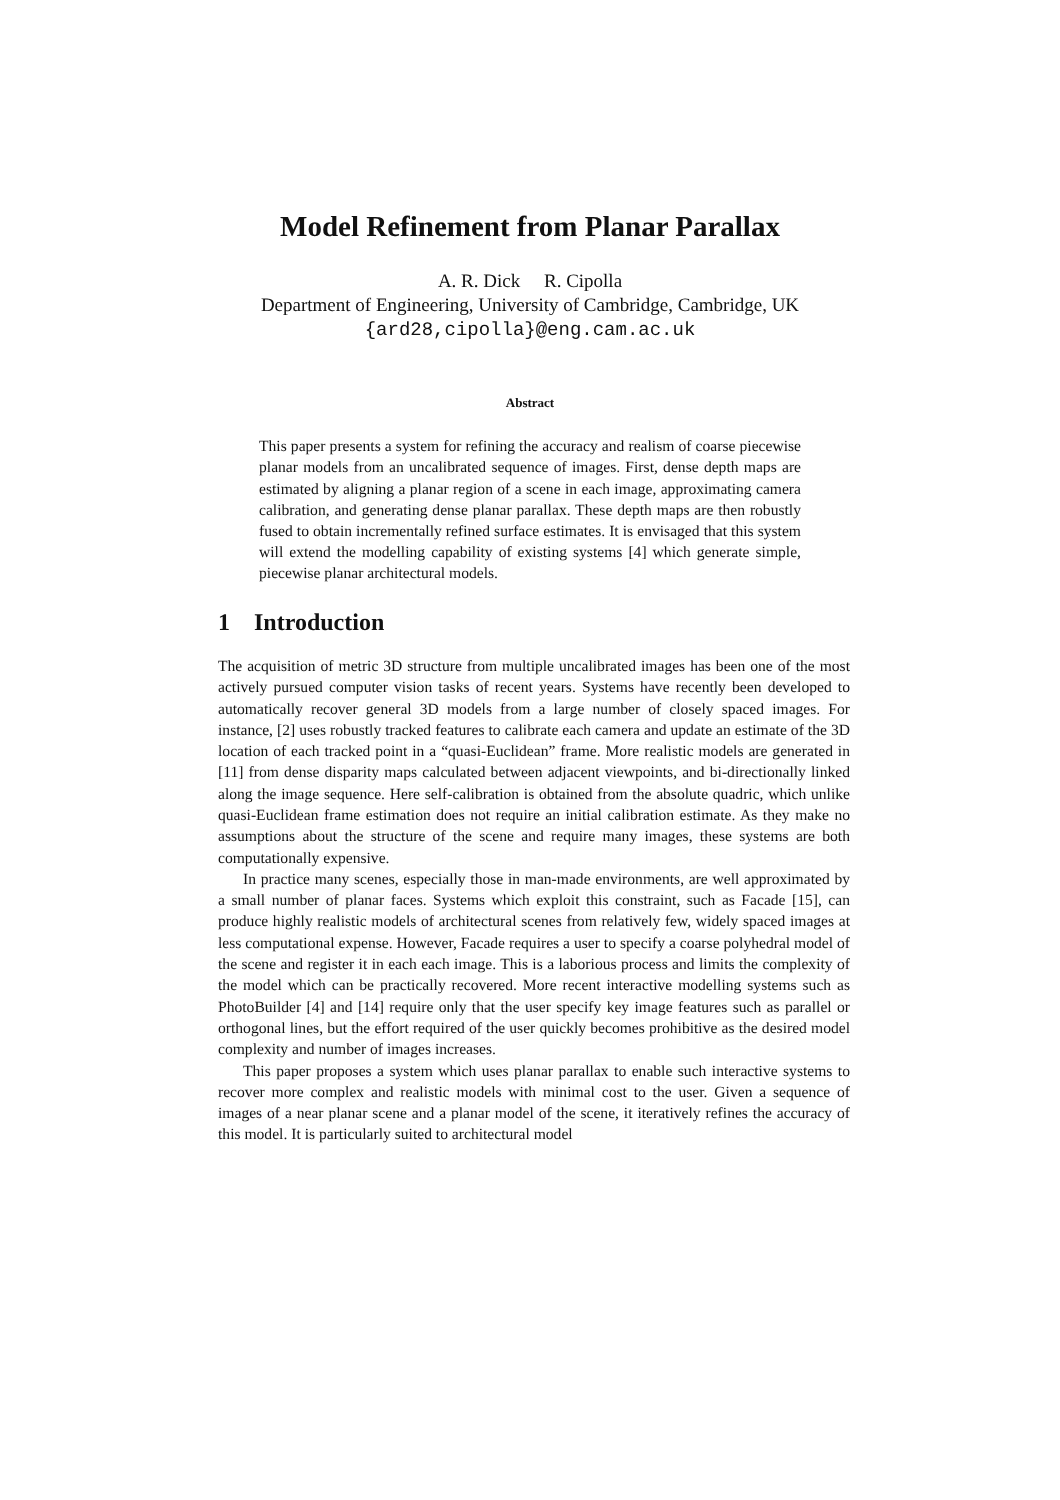Model Refinement from Planar Parallax
A. R. Dick R. Cipolla
Department of Engineering, University of Cambridge, Cambridge, UK
{ard28,cipolla}@eng.cam.ac.uk
Abstract
This paper presents a system for refining the accuracy and realism of coarse piecewise planar models from an uncalibrated sequence of images. First, dense depth maps are estimated by aligning a planar region of a scene in each image, approximating camera calibration, and generating dense planar parallax. These depth maps are then robustly fused to obtain incrementally refined surface estimates. It is envisaged that this system will extend the modelling capability of existing systems [4] which generate simple, piecewise planar architectural models.
1 Introduction
The acquisition of metric 3D structure from multiple uncalibrated images has been one of the most actively pursued computer vision tasks of recent years. Systems have recently been developed to automatically recover general 3D models from a large number of closely spaced images. For instance, [2] uses robustly tracked features to calibrate each camera and update an estimate of the 3D location of each tracked point in a “quasi-Euclidean” frame. More realistic models are generated in [11] from dense disparity maps calculated between adjacent viewpoints, and bi-directionally linked along the image sequence. Here self-calibration is obtained from the absolute quadric, which unlike quasi-Euclidean frame estimation does not require an initial calibration estimate. As they make no assumptions about the structure of the scene and require many images, these systems are both computationally expensive.
In practice many scenes, especially those in man-made environments, are well approximated by a small number of planar faces. Systems which exploit this constraint, such as Facade [15], can produce highly realistic models of architectural scenes from relatively few, widely spaced images at less computational expense. However, Facade requires a user to specify a coarse polyhedral model of the scene and register it in each each image. This is a laborious process and limits the complexity of the model which can be practically recovered. More recent interactive modelling systems such as PhotoBuilder [4] and [14] require only that the user specify key image features such as parallel or orthogonal lines, but the effort required of the user quickly becomes prohibitive as the desired model complexity and number of images increases.
This paper proposes a system which uses planar parallax to enable such interactive systems to recover more complex and realistic models with minimal cost to the user. Given a sequence of images of a near planar scene and a planar model of the scene, it iteratively refines the accuracy of this model. It is particularly suited to architectural model